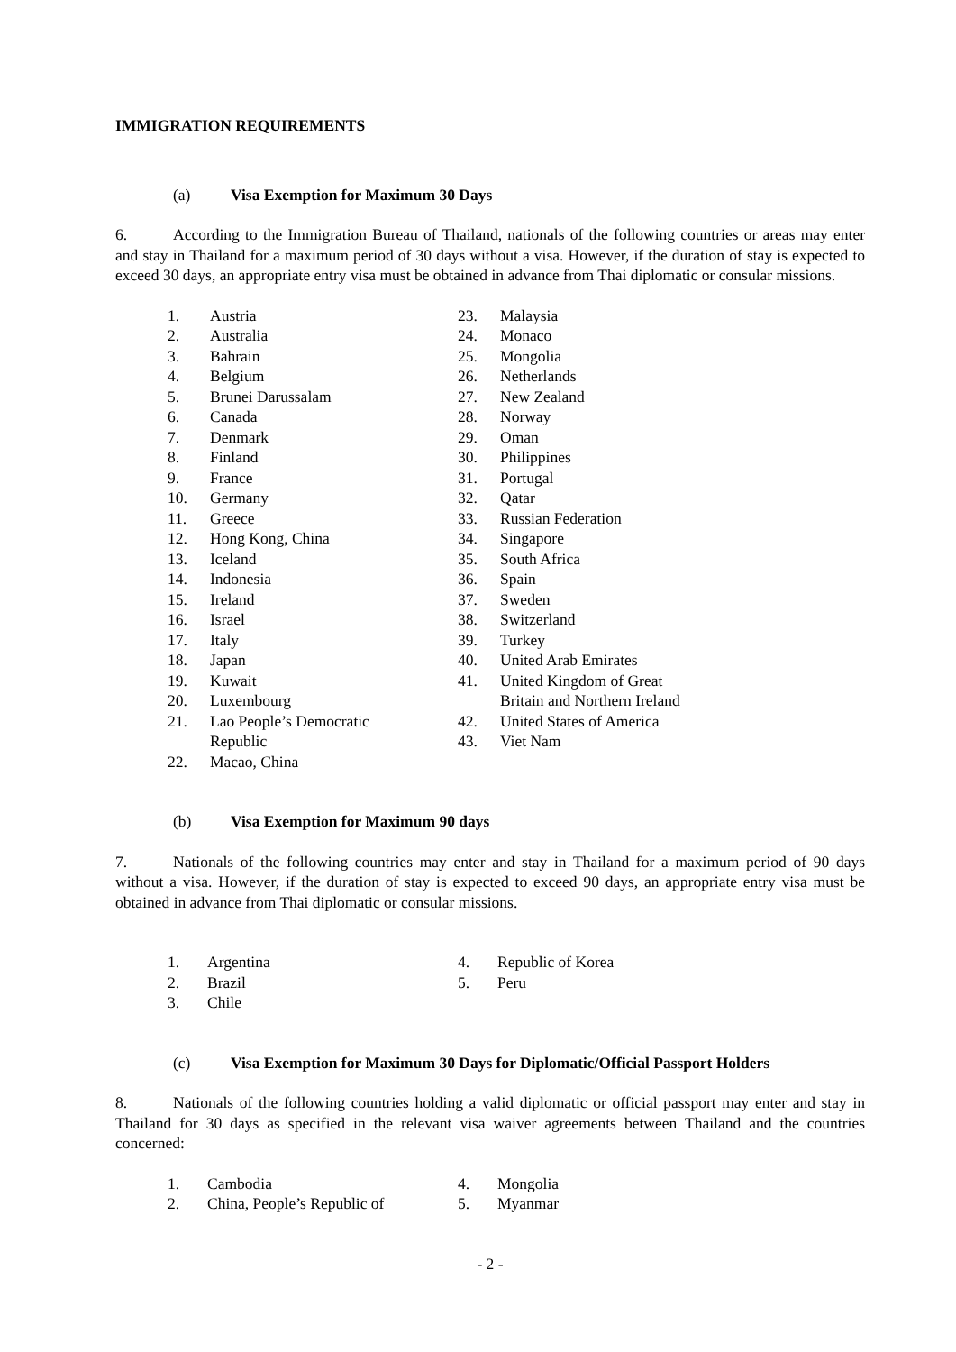IMMIGRATION REQUIREMENTS
(a) Visa Exemption for Maximum 30 Days
6. According to the Immigration Bureau of Thailand, nationals of the following countries or areas may enter and stay in Thailand for a maximum period of 30 days without a visa. However, if the duration of stay is expected to exceed 30 days, an appropriate entry visa must be obtained in advance from Thai diplomatic or consular missions.
1. Austria
2. Australia
3. Bahrain
4. Belgium
5. Brunei Darussalam
6. Canada
7. Denmark
8. Finland
9. France
10. Germany
11. Greece
12. Hong Kong, China
13. Iceland
14. Indonesia
15. Ireland
16. Israel
17. Italy
18. Japan
19. Kuwait
20. Luxembourg
21. Lao People’s Democratic
Republic
22. Macao, China
23. Malaysia
24. Monaco
25. Mongolia
26. Netherlands
27. New Zealand
28. Norway
29. Oman
30. Philippines
31. Portugal
32. Qatar
33. Russian Federation
34. Singapore
35. South Africa
36. Spain
37. Sweden
38. Switzerland
39. Turkey
40. United Arab Emirates
41. United Kingdom of Great
Britain and Northern Ireland
42. United States of America
43. Viet Nam
(b) Visa Exemption for Maximum 90 days
7. Nationals of the following countries may enter and stay in Thailand for a maximum period of 90 days without a visa. However, if the duration of stay is expected to exceed 90 days, an appropriate entry visa must be obtained in advance from Thai diplomatic or consular missions.
1. Argentina
2. Brazil
3. Chile
4. Republic of Korea
5. Peru
(c) Visa Exemption for Maximum 30 Days for Diplomatic/Official Passport Holders
8. Nationals of the following countries holding a valid diplomatic or official passport may enter and stay in Thailand for 30 days as specified in the relevant visa waiver agreements between Thailand and the countries concerned:
1. Cambodia
2. China, People’s Republic of
4. Mongolia
5. Myanmar
- 2 -